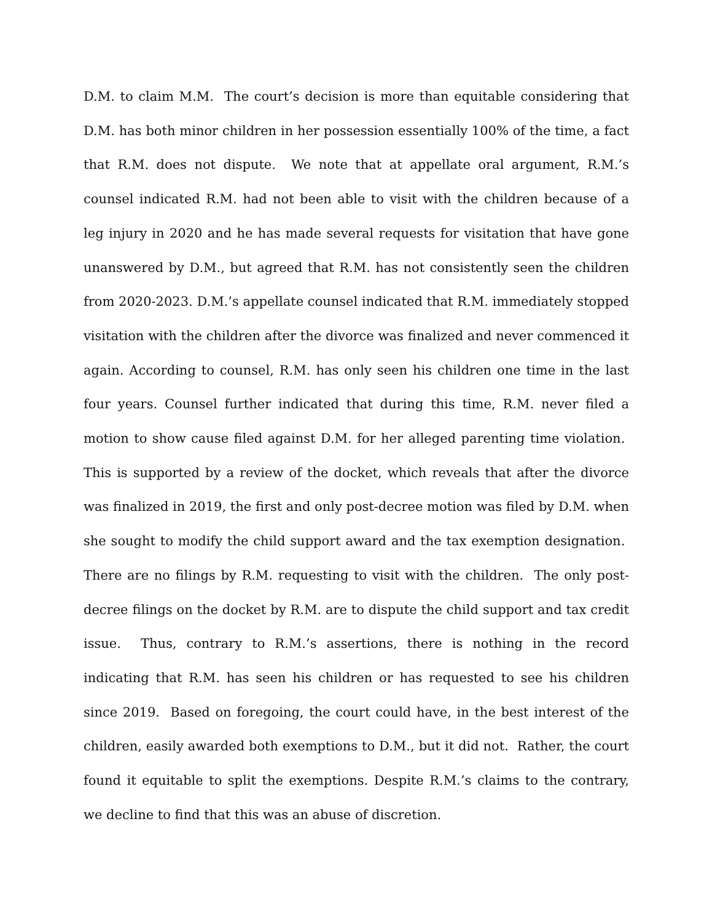D.M. to claim M.M. The court’s decision is more than equitable considering that D.M. has both minor children in her possession essentially 100% of the time, a fact that R.M. does not dispute. We note that at appellate oral argument, R.M.’s counsel indicated R.M. had not been able to visit with the children because of a leg injury in 2020 and he has made several requests for visitation that have gone unanswered by D.M., but agreed that R.M. has not consistently seen the children from 2020-2023. D.M.’s appellate counsel indicated that R.M. immediately stopped visitation with the children after the divorce was finalized and never commenced it again. According to counsel, R.M. has only seen his children one time in the last four years. Counsel further indicated that during this time, R.M. never filed a motion to show cause filed against D.M. for her alleged parenting time violation. This is supported by a review of the docket, which reveals that after the divorce was finalized in 2019, the first and only post-decree motion was filed by D.M. when she sought to modify the child support award and the tax exemption designation. There are no filings by R.M. requesting to visit with the children. The only post-decree filings on the docket by R.M. are to dispute the child support and tax credit issue. Thus, contrary to R.M.’s assertions, there is nothing in the record indicating that R.M. has seen his children or has requested to see his children since 2019. Based on foregoing, the court could have, in the best interest of the children, easily awarded both exemptions to D.M., but it did not. Rather, the court found it equitable to split the exemptions. Despite R.M.’s claims to the contrary, we decline to find that this was an abuse of discretion.